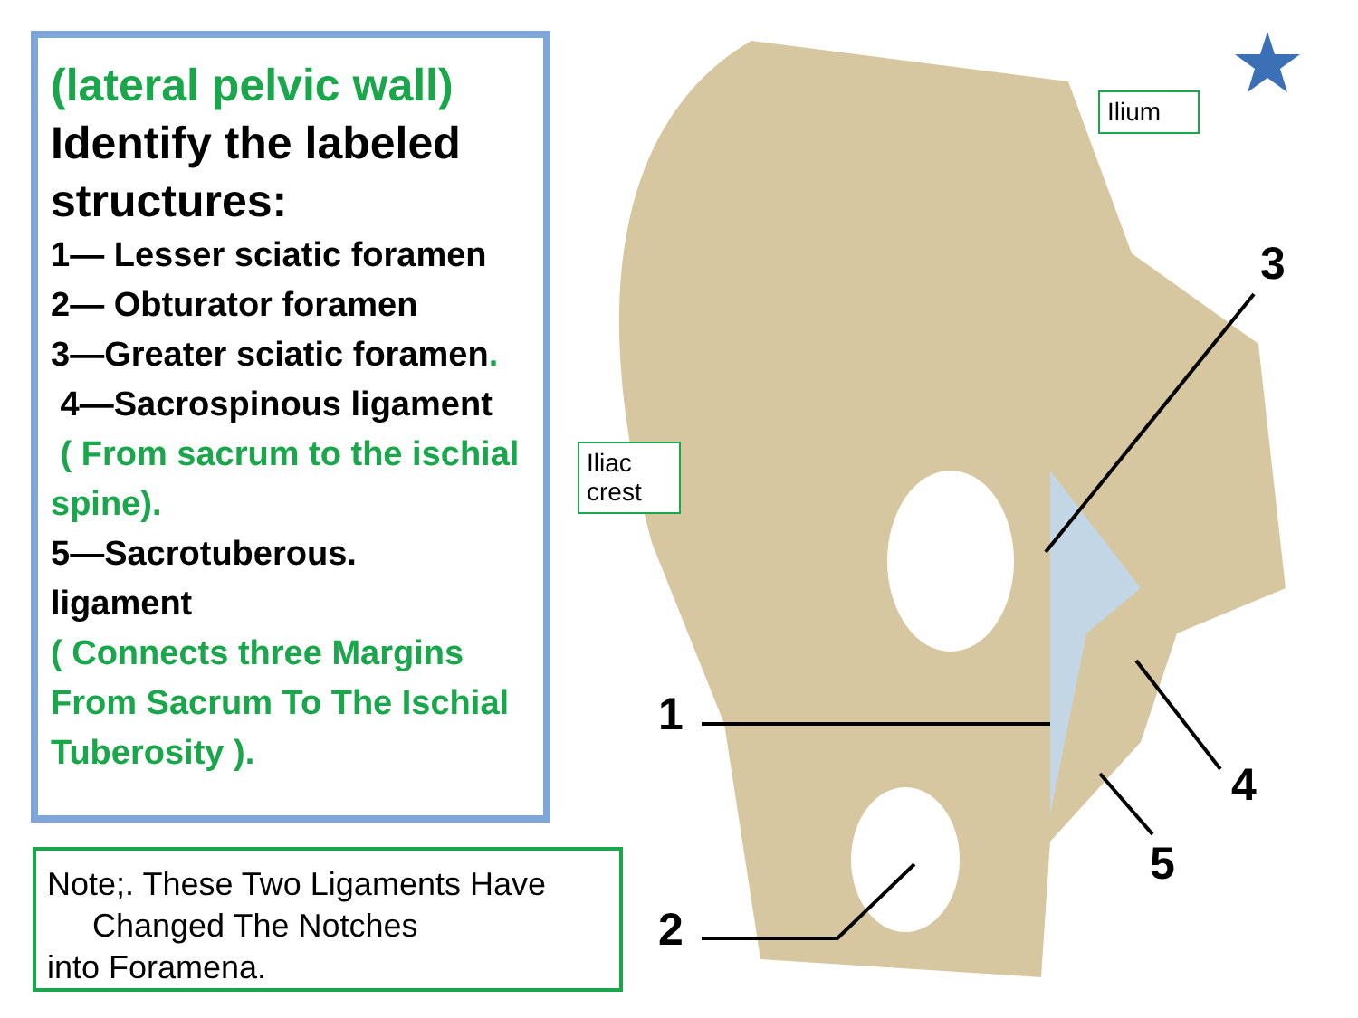(lateral pelvic wall)
Identify the labeled structures:
1— Lesser sciatic foramen
2— Obturator foramen
3—Greater sciatic foramen.
4—Sacrospinous ligament
( From sacrum to the ischial spine).
5—Sacrotuberous.
ligament
( Connects three Margins From Sacrum To The Ischial Tuberosity ).
Note;. These Two Ligaments Have
Changed The Notches
into Foramena.
Ilium
Iliac crest
3
1
4
5
2